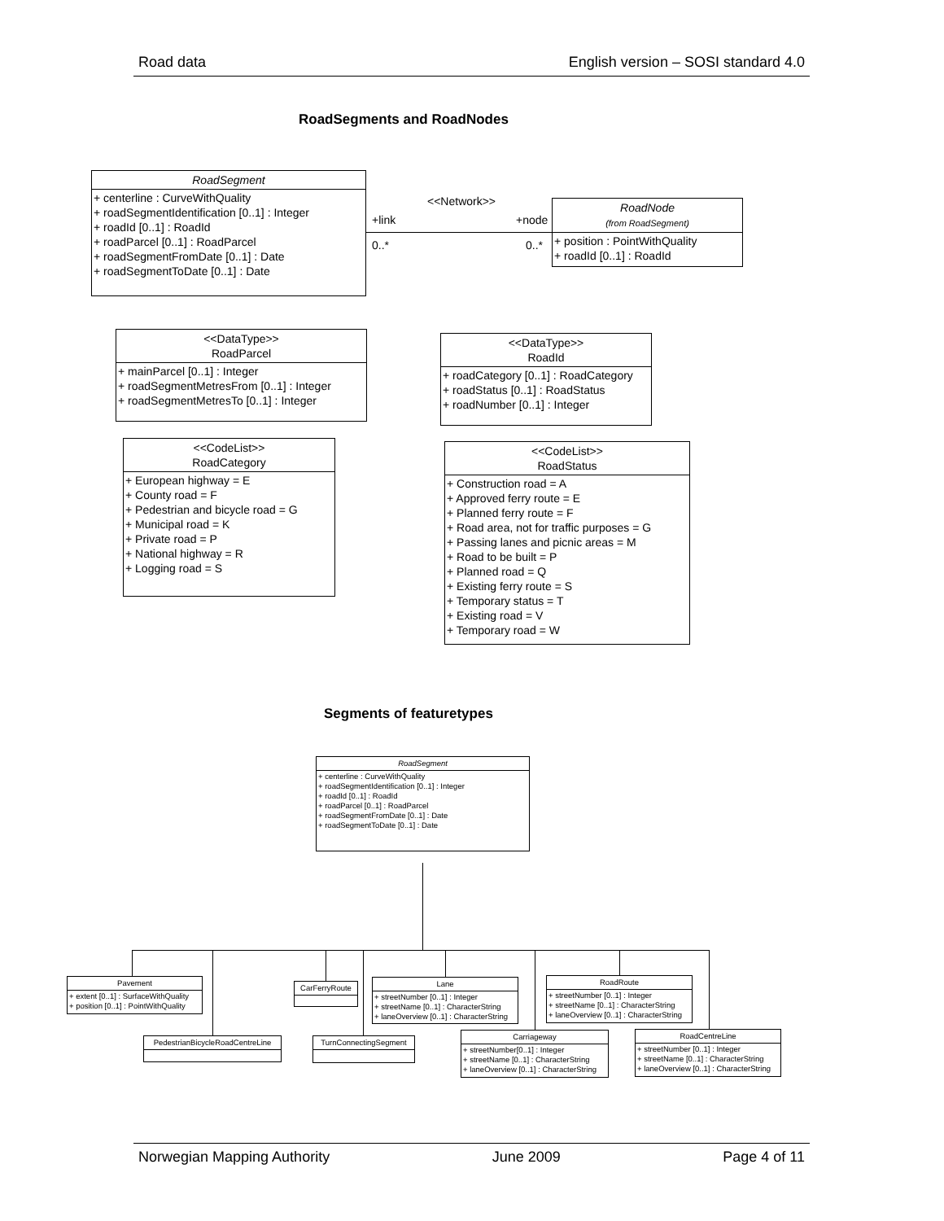Road data English version – SOSI standard 4.0
RoadSegments and RoadNodes
RoadSegment
+ centerline : CurveWithQuality
+ roadSegmentIdentification [0..1] : Integer
+ roadId [0..1] : RoadId
+ roadParcel [0..1] : RoadParcel
+ roadSegmentFromDate [0..1] : Date
+ roadSegmentToDate [0..1] : Date
<<Network>>
+link +node
0..* 0..*
RoadNode
(from RoadSegment)
+ position : PointWithQuality
+ roadId [0..1] : RoadId
<<DataType>>
RoadParcel
+ mainParcel [0..1] : Integer
+ roadSegmentMetresFrom [0..1] : Integer
+ roadSegmentMetresTo [0..1] : Integer
<<DataType>>
RoadId
+ roadCategory [0..1] : RoadCategory
+ roadStatus [0..1] : RoadStatus
+ roadNumber [0..1] : Integer
<<CodeList>>
RoadCategory
+ European highway = E
+ County road = F
+ Pedestrian and bicycle road = G
+ Municipal road = K
+ Private road = P
+ National highway = R
+ Logging road = S
<<CodeList>>
RoadStatus
+ Construction road = A
+ Approved ferry route = E
+ Planned ferry route = F
+ Road area, not for traffic purposes = G
+ Passing lanes and picnic areas = M
+ Road to be built = P
+ Planned road = Q
+ Existing ferry route = S
+ Temporary status = T
+ Existing road = V
+ Temporary road = W
Segments of featuretypes
RoadSegment
+ centerline : CurveWithQuality
+ roadSegmentIdentification [0..1] : Integer
+ roadId [0..1] : RoadId
+ roadParcel [0..1] : RoadParcel
+ roadSegmentFromDate [0..1] : Date
+ roadSegmentToDate [0..1] : Date
Pavement
+ extent [0..1] : SurfaceWithQuality
+ position [0..1] : PointWithQuality
CarFerryRoute
Lane
+ streetNumber [0..1] : Integer
+ streetName [0..1] : CharacterString
+ laneOverview [0..1] : CharacterString
RoadRoute
+ streetNumber [0..1] : Integer
+ streetName [0..1] : CharacterString
+ laneOverview [0..1] : CharacterString
PedestrianBicycleRoadCentreLine
TurnConnectingSegment
Carriageway
+ streetNumber[0..1] : Integer
+ streetName [0..1] : CharacterString
+ laneOverview [0..1] : CharacterString
RoadCentreLine
+ streetNumber [0..1] : Integer
+ streetName [0..1] : CharacterString
+ laneOverview [0..1] : CharacterString
Norwegian Mapping Authority June 2009 Page 4 of 11